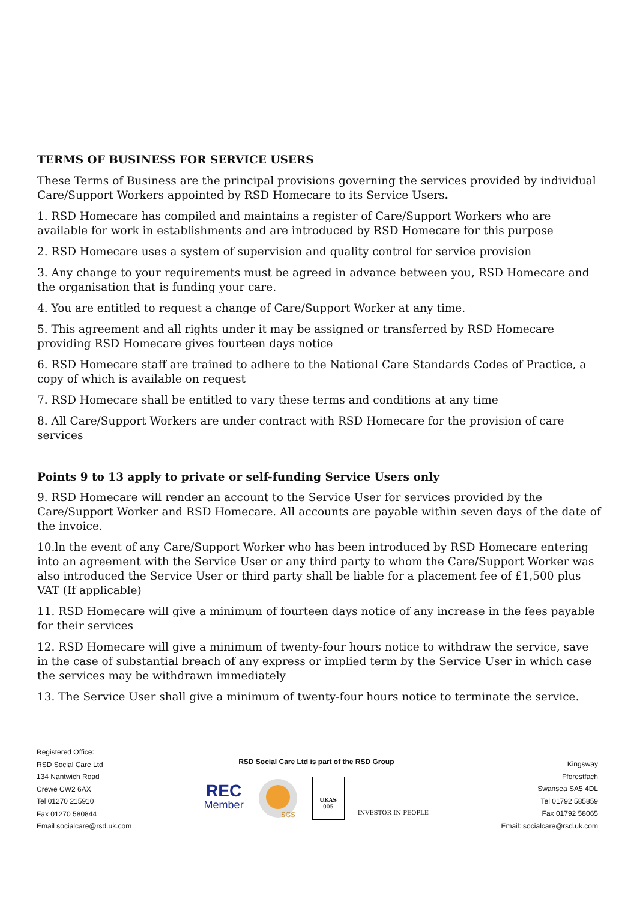TERMS OF BUSINESS FOR SERVICE USERS
These Terms of Business are the principal provisions governing the services provided by individual Care/Support Workers appointed by RSD Homecare to its Service Users.
1. RSD Homecare has compiled and maintains a register of Care/Support Workers who are available for work in establishments and are introduced by RSD Homecare for this purpose
2. RSD Homecare uses a system of supervision and quality control for service provision
3. Any change to your requirements must be agreed in advance between you, RSD Homecare and the organisation that is funding your care.
4. You are entitled to request a change of Care/Support Worker at any time.
5. This agreement and all rights under it may be assigned or transferred by RSD Homecare providing RSD Homecare gives fourteen days notice
6. RSD Homecare staff are trained to adhere to the National Care Standards Codes of Practice, a copy of which is available on request
7. RSD Homecare shall be entitled to vary these terms and conditions at any time
8. All Care/Support Workers are under contract with RSD Homecare for the provision of care services
Points 9 to 13 apply to private or self-funding Service Users only
9. RSD Homecare will render an account to the Service User for services provided by the Care/Support Worker and RSD Homecare. All accounts are payable within seven days of the date of the invoice.
10.ln the event of any Care/Support Worker who has been introduced by RSD Homecare entering into an agreement with the Service User or any third party to whom the Care/Support Worker was also introduced the Service User or third party shall be liable for a placement fee of £1,500 plus VAT (If applicable)
11. RSD Homecare will give a minimum of fourteen days notice of any increase in the fees payable for their services
12. RSD Homecare will give a minimum of twenty-four hours notice to withdraw the service, save in the case of substantial breach of any express or implied term by the Service User in which case the services may be withdrawn immediately
13. The Service User shall give a minimum of twenty-four hours notice to terminate the service.
Registered Office:
RSD Social Care Ltd
134 Nantwich Road
Crewe CW2 6AX
Tel 01270 215910
Fax 01270 580844
Email socialcare@rsd.uk.com
RSD Social Care Ltd is part of the RSD Group
REC
Member
SGS
UKAS
005
INVESTOR IN PEOPLE
Kingsway
Fforestfach
Swansea SA5 4DL
Tel 01792 585859
Fax 01792 58065
Email: socialcare@rsd.uk.com